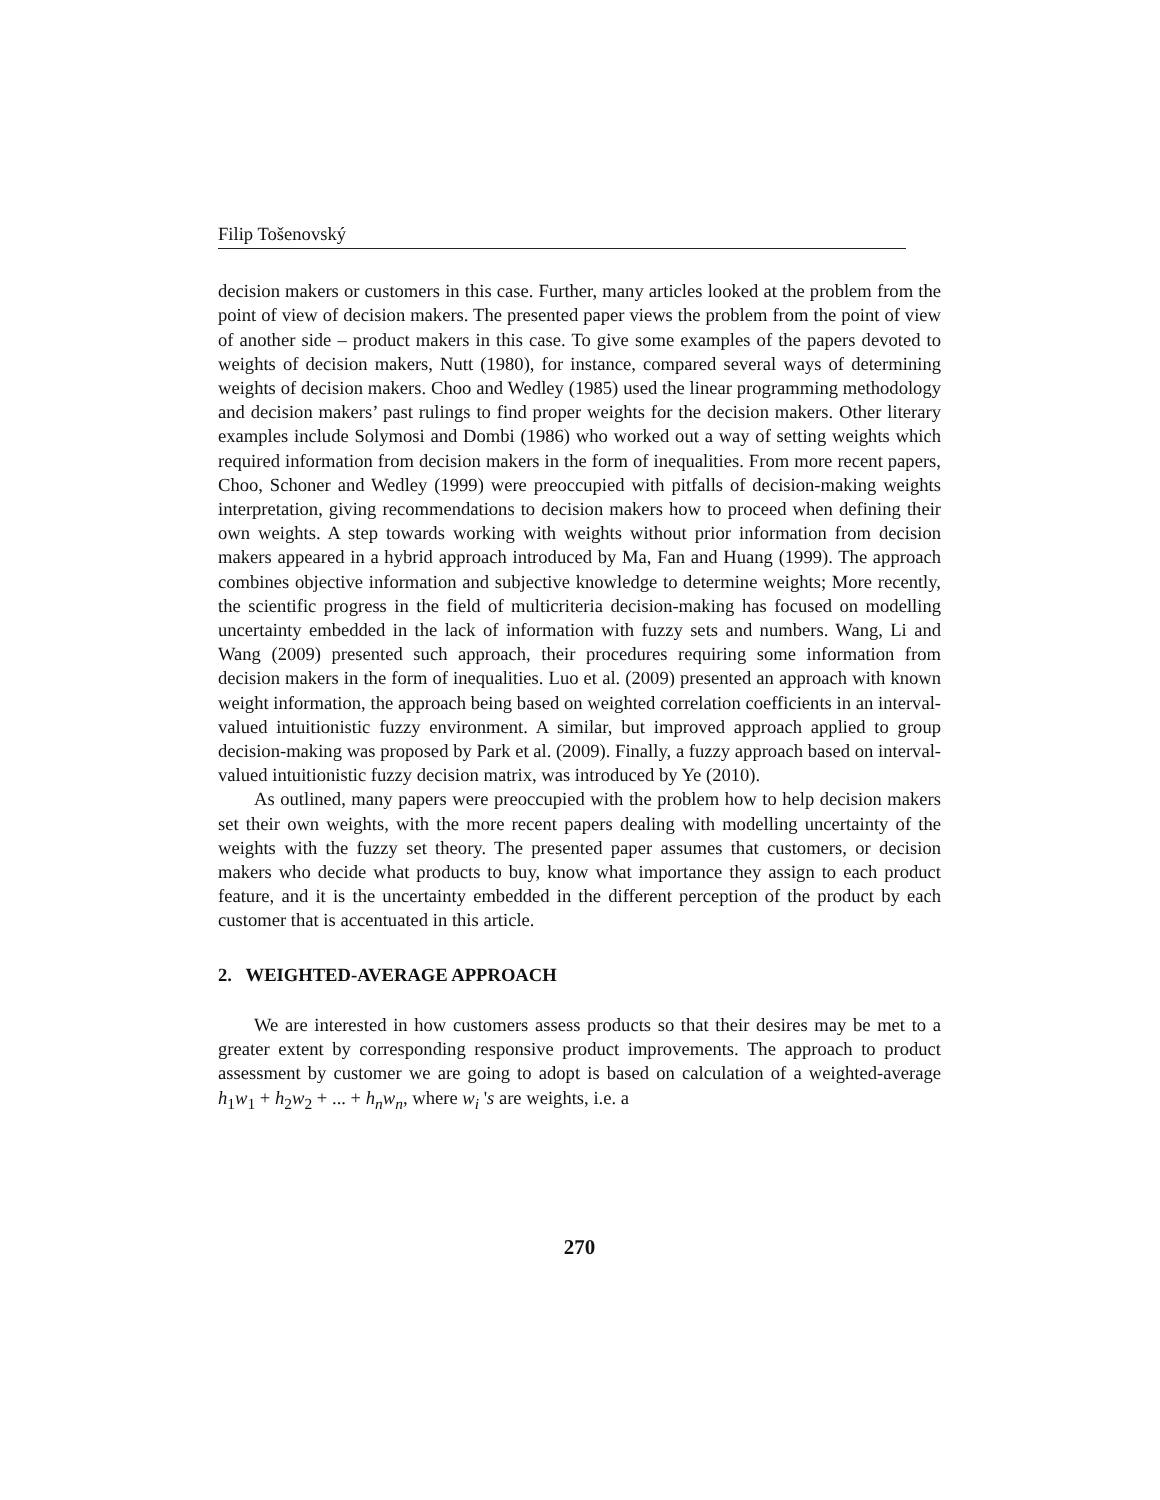Filip Tošenovský
decision makers or customers in this case. Further, many articles looked at the problem from the point of view of decision makers. The presented paper views the problem from the point of view of another side – product makers in this case. To give some examples of the papers devoted to weights of decision makers, Nutt (1980), for instance, compared several ways of determining weights of decision makers. Choo and Wedley (1985) used the linear programming methodology and decision makers’ past rulings to find proper weights for the decision makers. Other literary examples include Solymosi and Dombi (1986) who worked out a way of setting weights which required information from decision makers in the form of inequalities. From more recent papers, Choo, Schoner and Wedley (1999) were preoccupied with pitfalls of decision-making weights interpretation, giving recommendations to decision makers how to proceed when defining their own weights. A step towards working with weights without prior information from decision makers appeared in a hybrid approach introduced by Ma, Fan and Huang (1999). The approach combines objective information and subjective knowledge to determine weights; More recently, the scientific progress in the field of multicriteria decision-making has focused on modelling uncertainty embedded in the lack of information with fuzzy sets and numbers. Wang, Li and Wang (2009) presented such approach, their procedures requiring some information from decision makers in the form of inequalities. Luo et al. (2009) presented an approach with known weight information, the approach being based on weighted correlation coefficients in an interval-valued intuitionistic fuzzy environment. A similar, but improved approach applied to group decision-making was proposed by Park et al. (2009). Finally, a fuzzy approach based on interval-valued intuitionistic fuzzy decision matrix, was introduced by Ye (2010).
As outlined, many papers were preoccupied with the problem how to help decision makers set their own weights, with the more recent papers dealing with modelling uncertainty of the weights with the fuzzy set theory. The presented paper assumes that customers, or decision makers who decide what products to buy, know what importance they assign to each product feature, and it is the uncertainty embedded in the different perception of the product by each customer that is accentuated in this article.
2. WEIGHTED-AVERAGE APPROACH
We are interested in how customers assess products so that their desires may be met to a greater extent by corresponding responsive product improvements. The approach to product assessment by customer we are going to adopt is based on calculation of a weighted-average h<sub>1</sub>w<sub>1</sub> + h<sub>2</sub>w<sub>2</sub> + ... + h<sub>n</sub>w<sub>n</sub>, where w<sub>i</sub> 's are weights, i.e. a
270